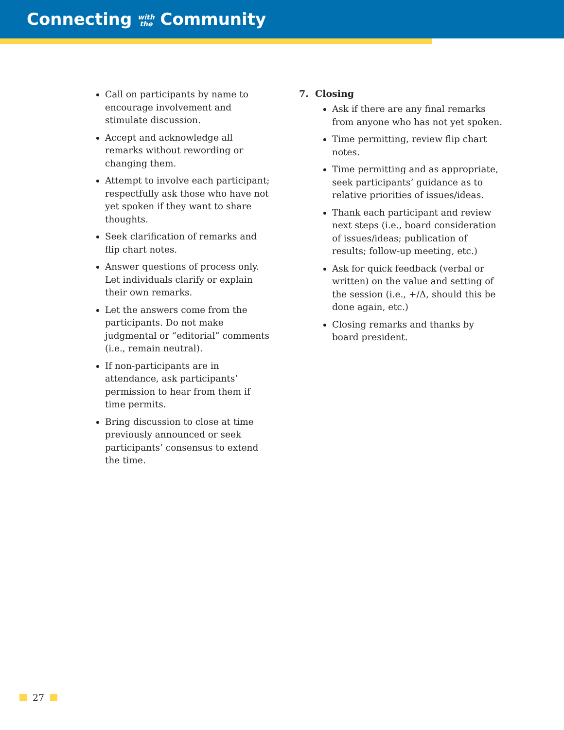Connecting with
the Community
Call on participants by name to encourage involvement and stimulate discussion.
Accept and acknowledge all remarks without rewording or changing them.
Attempt to involve each participant; respectfully ask those who have not yet spoken if they want to share thoughts.
Seek clarification of remarks and flip chart notes.
Answer questions of process only. Let individuals clarify or explain their own remarks.
Let the answers come from the participants. Do not make judgmental or “editorial” comments (i.e., remain neutral).
If non-participants are in attendance, ask participants’ permission to hear from them if time permits.
Bring discussion to close at time previously announced or seek participants’ consensus to extend the time.
7. Closing
Ask if there are any final remarks from anyone who has not yet spoken.
Time permitting, review flip chart notes.
Time permitting and as appropriate, seek participants’ guidance as to relative priorities of issues/ideas.
Thank each participant and review next steps (i.e., board consideration of issues/ideas; publication of results; follow-up meeting, etc.)
Ask for quick feedback (verbal or written) on the value and setting of the session (i.e., +/Δ, should this be done again, etc.)
Closing remarks and thanks by board president.
27